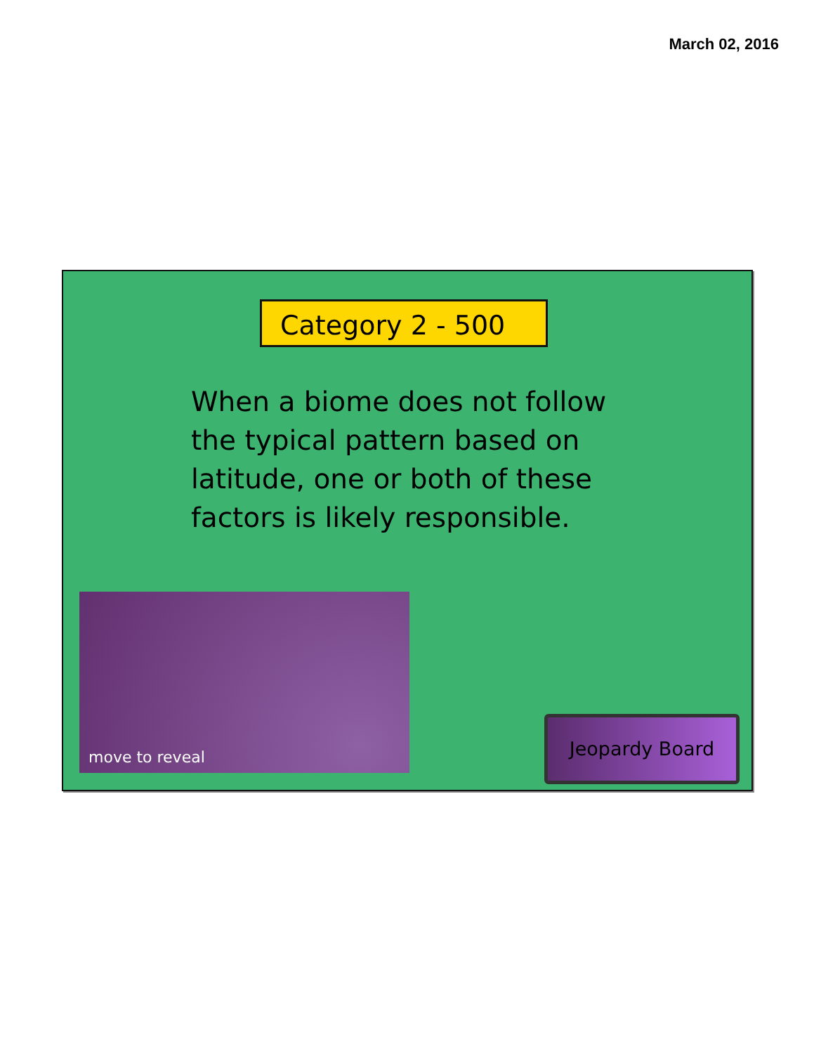March 02, 2016
Category 2 - 500
When a biome does not follow the typical pattern based on latitude, one or both of these factors is likely responsible.
move to reveal
Jeopardy Board